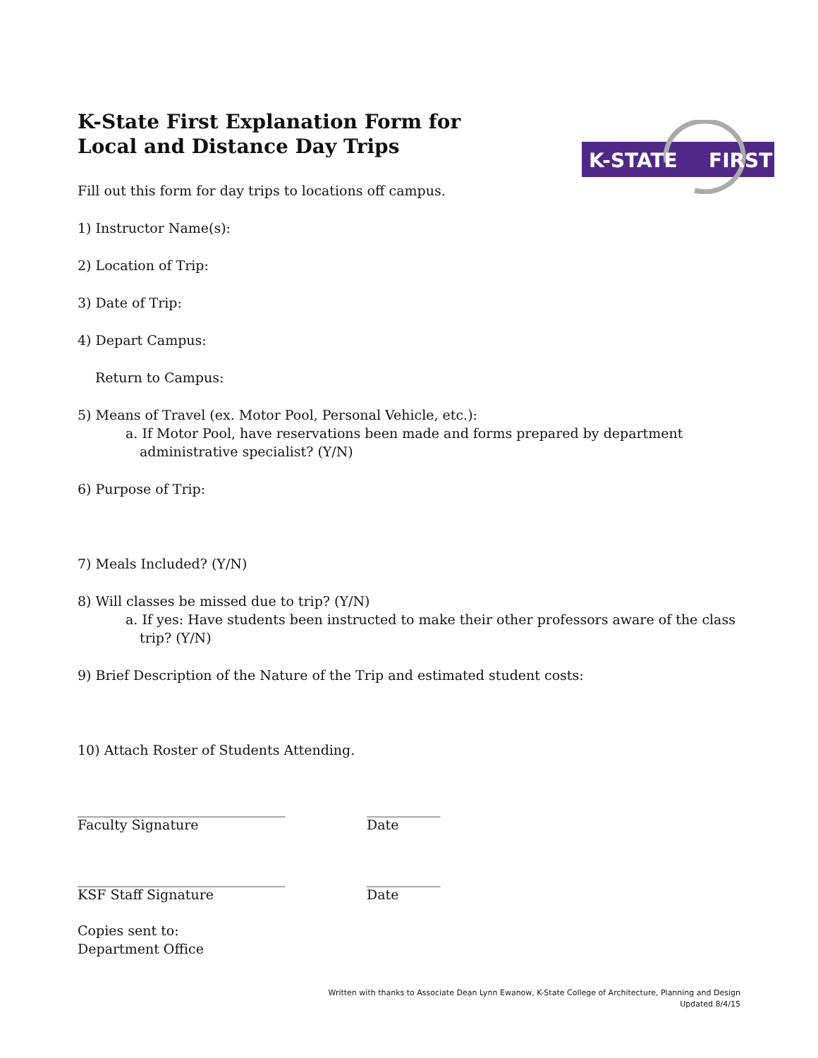K-STATE
FIRST
K-State First Explanation Form for
Local and Distance Day Trips
Fill out this form for day trips to locations off campus.
1) Instructor Name(s):
2) Location of Trip:
3) Date of Trip:
4) Depart Campus:
Return to Campus:
5) Means of Travel (ex. Motor Pool, Personal Vehicle, etc.):
a. If Motor Pool, have reservations been made and forms prepared by department administrative specialist? (Y/N)
6) Purpose of Trip:
7) Meals Included? (Y/N)
8) Will classes be missed due to trip? (Y/N)
a. If yes: Have students been instructed to make their other professors aware of the class trip? (Y/N)
9) Brief Description of the Nature of the Trip and estimated student costs:
10) Attach Roster of Students Attending.
_______________________________
Faculty Signature
___________
Date
_______________________________
KSF Staff Signature
___________
Date
Copies sent to:
Department Office
Written with thanks to Associate Dean Lynn Ewanow, K-State College of Architecture, Planning and Design
Updated 8/4/15